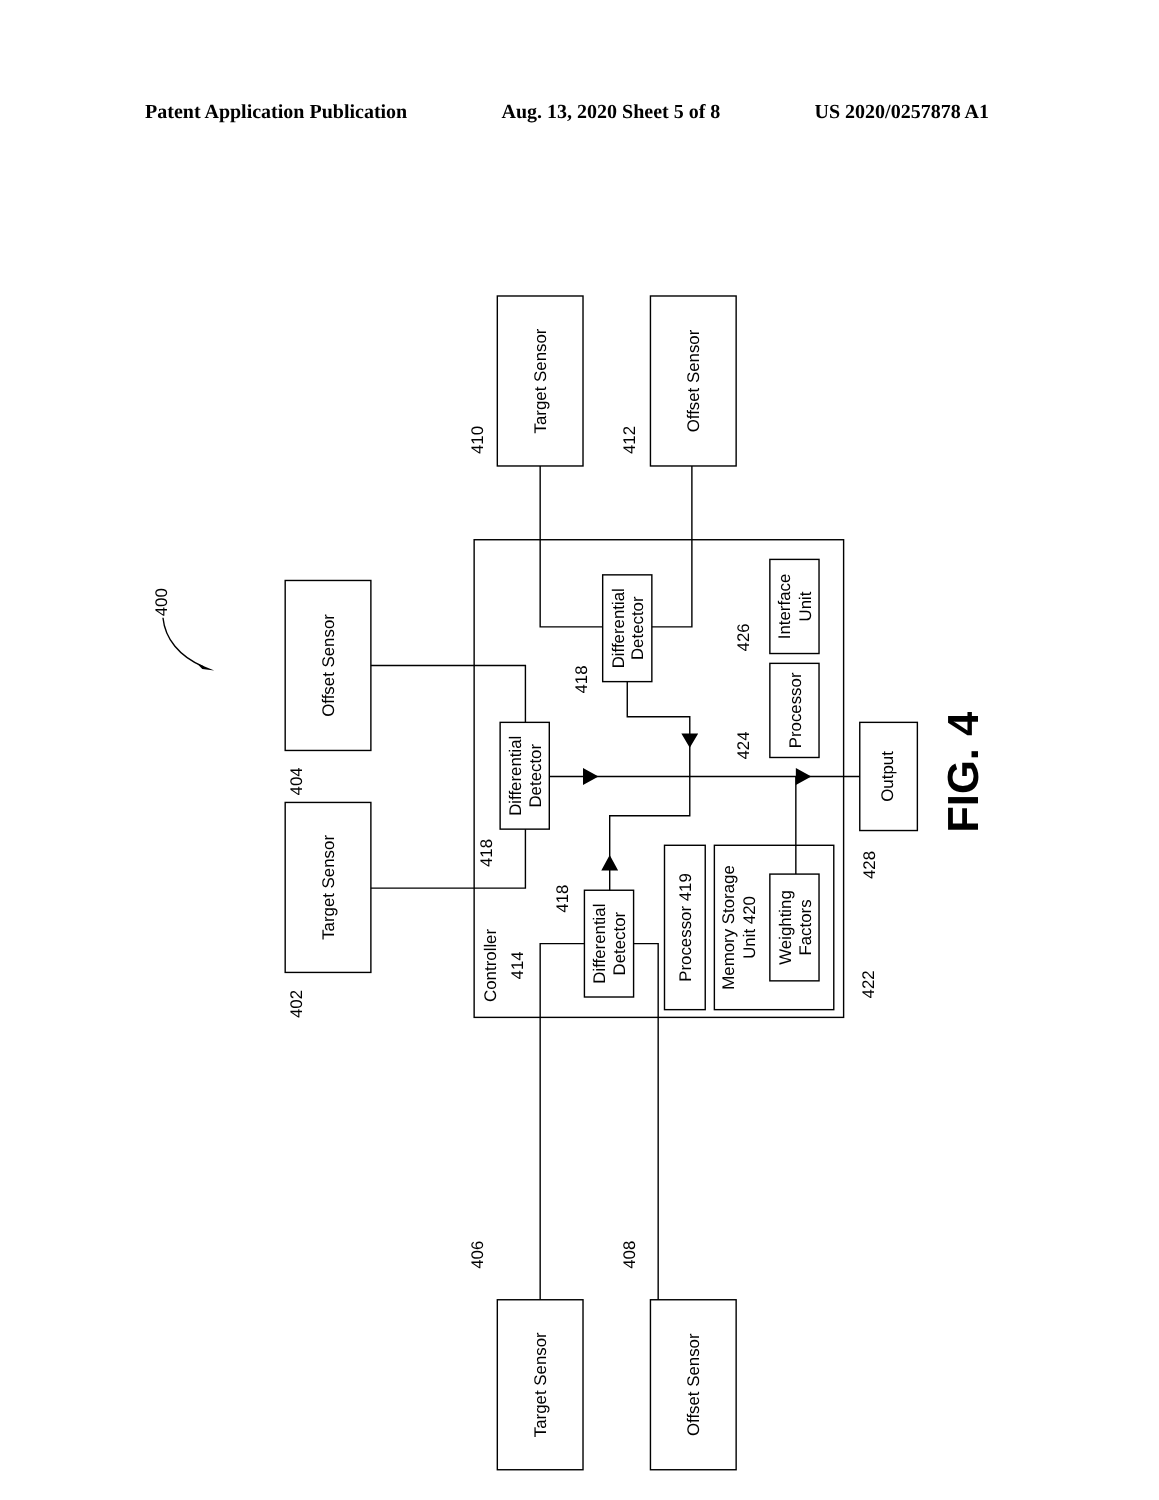Patent Application Publication Aug. 13, 2020 Sheet 5 of 8 US 2020/0257878 A1
Target Sensor
Offset Sensor
Offset Sensor
Target Sensor
Target Sensor
Offset Sensor
Differential
Detector
Differential
Detector
Differential
Detector
Processor 419
Memory Storage
Unit 420
Weighting
Factors
Processor
Interface
Unit
Output
Controller
414
400
410
412
404
402
406
408
418
418
418
426
424
422
428
FIG. 4